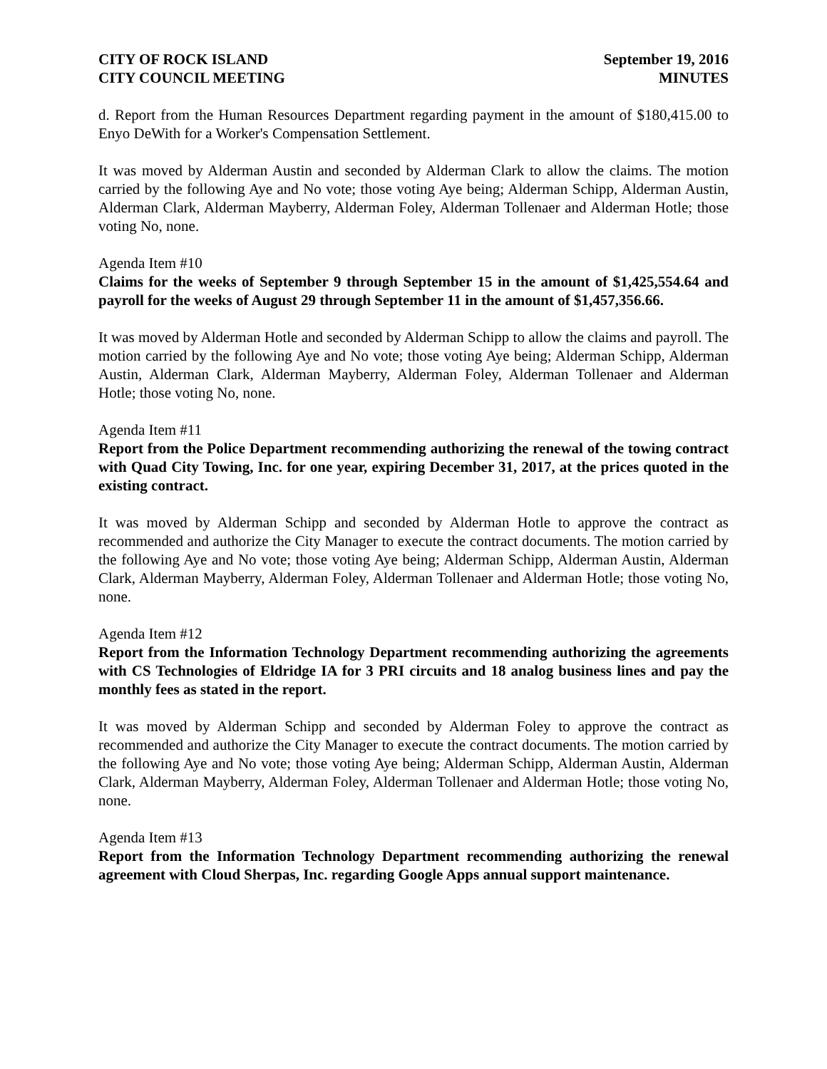CITY OF ROCK ISLAND
CITY COUNCIL MEETING
September 19, 2016
MINUTES
d. Report from the Human Resources Department regarding payment in the amount of $180,415.00 to Enyo DeWith for a Worker's Compensation Settlement.
It was moved by Alderman Austin and seconded by Alderman Clark to allow the claims. The motion carried by the following Aye and No vote; those voting Aye being; Alderman Schipp, Alderman Austin, Alderman Clark, Alderman Mayberry, Alderman Foley, Alderman Tollenaer and Alderman Hotle; those voting No, none.
Agenda Item #10
Claims for the weeks of September 9 through September 15 in the amount of $1,425,554.64 and payroll for the weeks of August 29 through September 11 in the amount of $1,457,356.66.
It was moved by Alderman Hotle and seconded by Alderman Schipp to allow the claims and payroll. The motion carried by the following Aye and No vote; those voting Aye being; Alderman Schipp, Alderman Austin, Alderman Clark, Alderman Mayberry, Alderman Foley, Alderman Tollenaer and Alderman Hotle; those voting No, none.
Agenda Item #11
Report from the Police Department recommending authorizing the renewal of the towing contract with Quad City Towing, Inc. for one year, expiring December 31, 2017, at the prices quoted in the existing contract.
It was moved by Alderman Schipp and seconded by Alderman Hotle to approve the contract as recommended and authorize the City Manager to execute the contract documents. The motion carried by the following Aye and No vote; those voting Aye being; Alderman Schipp, Alderman Austin, Alderman Clark, Alderman Mayberry, Alderman Foley, Alderman Tollenaer and Alderman Hotle; those voting No, none.
Agenda Item #12
Report from the Information Technology Department recommending authorizing the agreements with CS Technologies of Eldridge IA for 3 PRI circuits and 18 analog business lines and pay the monthly fees as stated in the report.
It was moved by Alderman Schipp and seconded by Alderman Foley to approve the contract as recommended and authorize the City Manager to execute the contract documents. The motion carried by the following Aye and No vote; those voting Aye being; Alderman Schipp, Alderman Austin, Alderman Clark, Alderman Mayberry, Alderman Foley, Alderman Tollenaer and Alderman Hotle; those voting No, none.
Agenda Item #13
Report from the Information Technology Department recommending authorizing the renewal agreement with Cloud Sherpas, Inc. regarding Google Apps annual support maintenance.